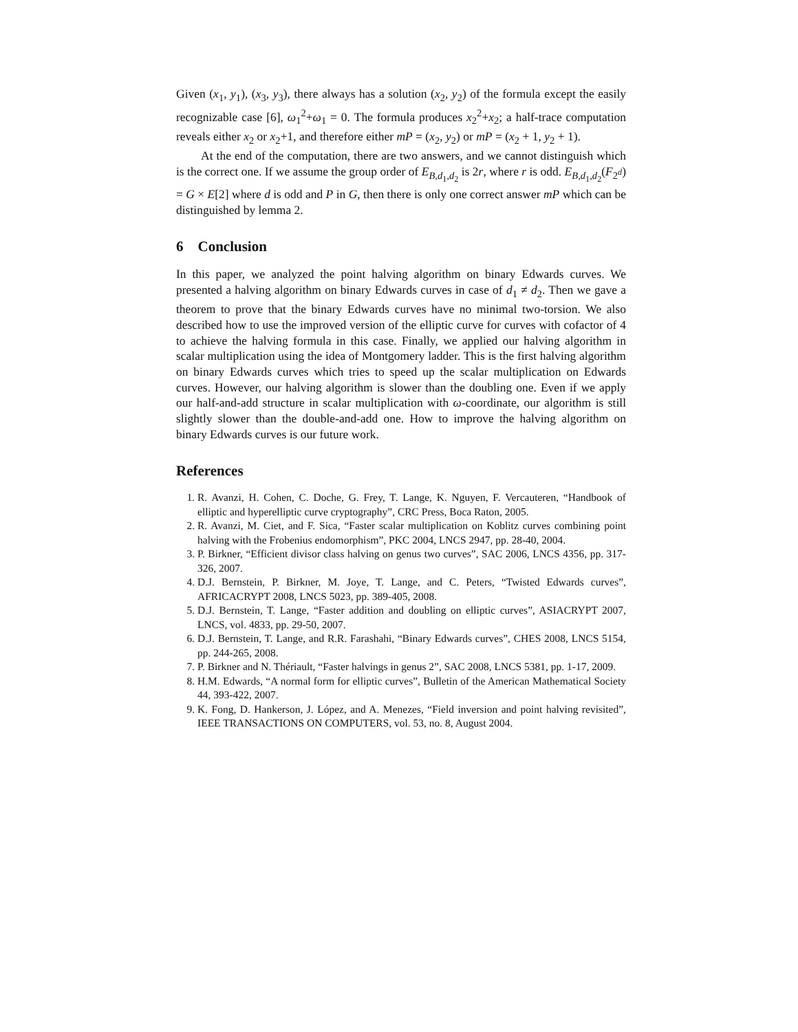Given (x<sub>1</sub>, y<sub>1</sub>), (x<sub>3</sub>, y<sub>3</sub>), there always has a solution (x<sub>2</sub>, y<sub>2</sub>) of the formula except the easily recognizable case [6], ω<sub>1</sub><sup>2</sup>+ω<sub>1</sub> = 0. The formula produces x<sub>2</sub><sup>2</sup>+x<sub>2</sub>; a half-trace computation reveals either x<sub>2</sub> or x<sub>2</sub>+1, and therefore either mP = (x<sub>2</sub>, y<sub>2</sub>) or mP = (x<sub>2</sub> + 1, y<sub>2</sub> + 1).
At the end of the computation, there are two answers, and we cannot distinguish which is the correct one. If we assume the group order of E<sub>B,d<sub>1</sub>,d<sub>2</sub></sub> is 2r, where r is odd. E<sub>B,d<sub>1</sub>,d<sub>2</sub></sub>(F<sub>2<sup>d</sup></sub>) = G × E[2] where d is odd and P in G, then there is only one correct answer mP which can be distinguished by lemma 2.
6 Conclusion
In this paper, we analyzed the point halving algorithm on binary Edwards curves. We presented a halving algorithm on binary Edwards curves in case of d<sub>1</sub> ≠ d<sub>2</sub>. Then we gave a theorem to prove that the binary Edwards curves have no minimal two-torsion. We also described how to use the improved version of the elliptic curve for curves with cofactor of 4 to achieve the halving formula in this case. Finally, we applied our halving algorithm in scalar multiplication using the idea of Montgomery ladder. This is the first halving algorithm on binary Edwards curves which tries to speed up the scalar multiplication on Edwards curves. However, our halving algorithm is slower than the doubling one. Even if we apply our half-and-add structure in scalar multiplication with ω-coordinate, our algorithm is still slightly slower than the double-and-add one. How to improve the halving algorithm on binary Edwards curves is our future work.
References
1. R. Avanzi, H. Cohen, C. Doche, G. Frey, T. Lange, K. Nguyen, F. Vercauteren, “Handbook of elliptic and hyperelliptic curve cryptography”, CRC Press, Boca Raton, 2005.
2. R. Avanzi, M. Ciet, and F. Sica, “Faster scalar multiplication on Koblitz curves combining point halving with the Frobenius endomorphism”, PKC 2004, LNCS 2947, pp. 28-40, 2004.
3. P. Birkner, “Efficient divisor class halving on genus two curves”, SAC 2006, LNCS 4356, pp. 317-326, 2007.
4. D.J. Bernstein, P. Birkner, M. Joye, T. Lange, and C. Peters, “Twisted Edwards curves”, AFRICACRYPT 2008, LNCS 5023, pp. 389-405, 2008.
5. D.J. Bernstein, T. Lange, “Faster addition and doubling on elliptic curves”, ASIACRYPT 2007, LNCS, vol. 4833, pp. 29-50, 2007.
6. D.J. Bernstein, T. Lange, and R.R. Farashahi, “Binary Edwards curves”, CHES 2008, LNCS 5154, pp. 244-265, 2008.
7. P. Birkner and N. Thériault, “Faster halvings in genus 2”, SAC 2008, LNCS 5381, pp. 1-17, 2009.
8. H.M. Edwards, “A normal form for elliptic curves”, Bulletin of the American Mathematical Society 44, 393-422, 2007.
9. K. Fong, D. Hankerson, J. López, and A. Menezes, “Field inversion and point halving revisited”, IEEE TRANSACTIONS ON COMPUTERS, vol. 53, no. 8, August 2004.